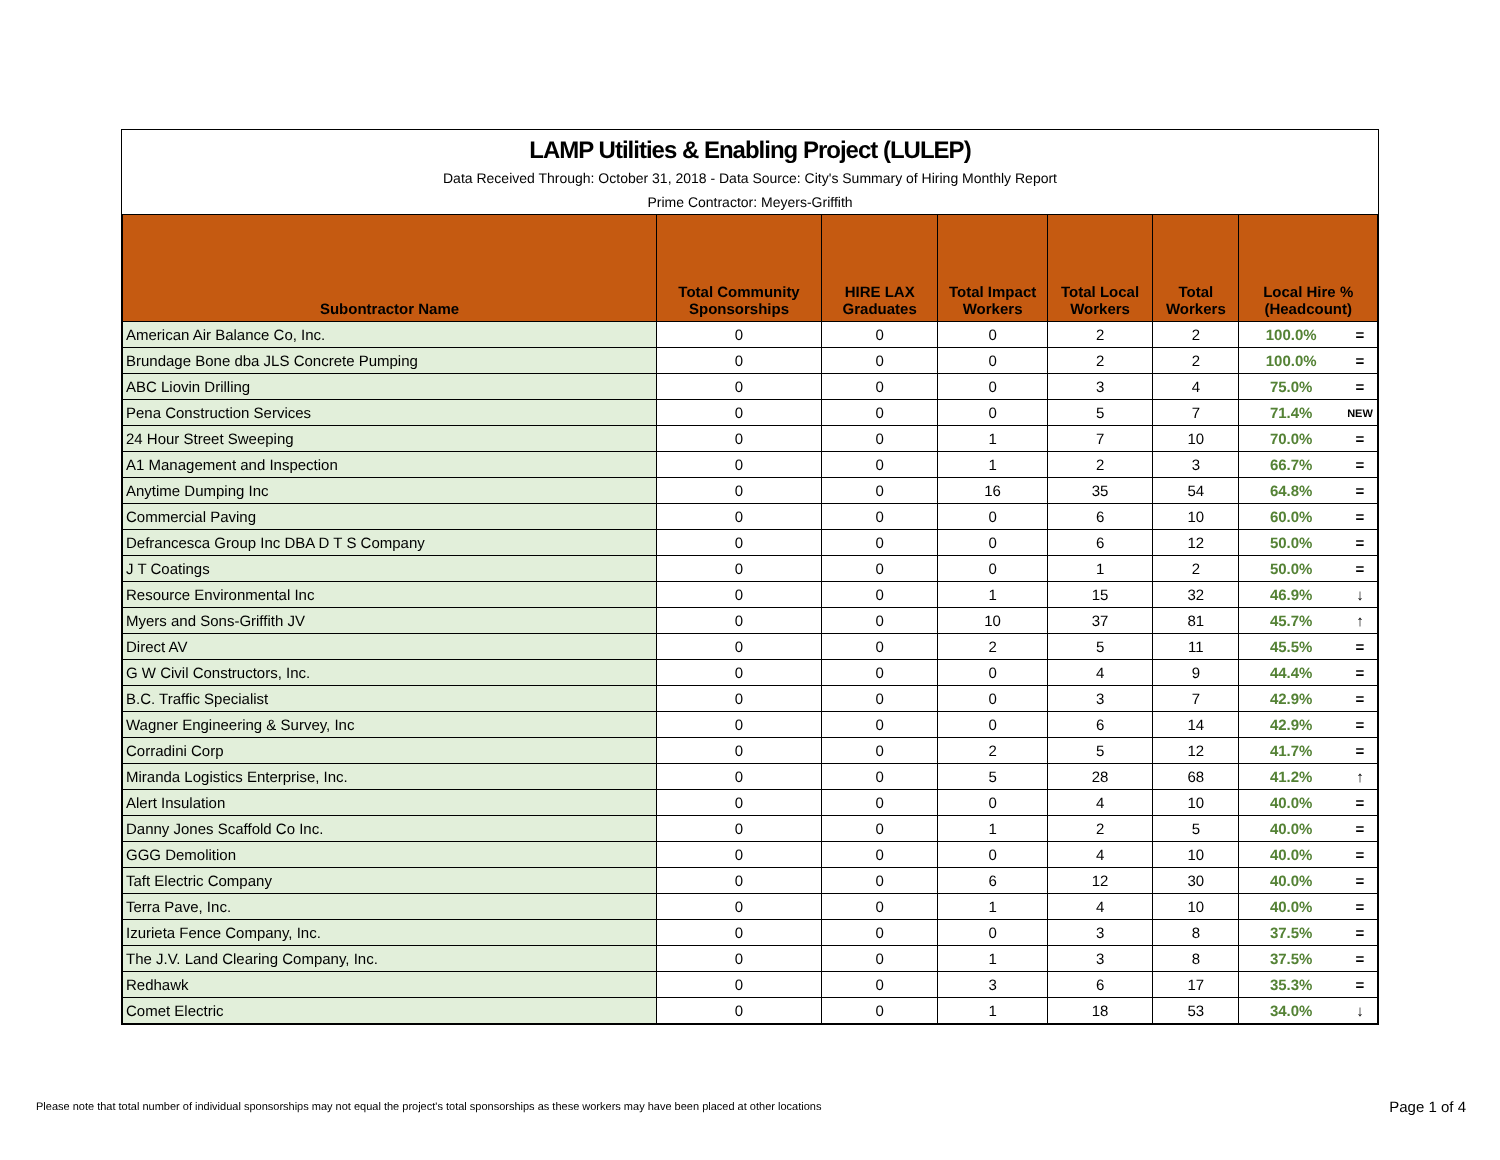LAMP Utilities & Enabling Project (LULEP)
Data Received Through: October 31, 2018 - Data Source: City's Summary of Hiring Monthly Report
Prime Contractor: Meyers-Griffith
| Subontractor Name | Total Community Sponsorships | HIRE LAX Graduates | Total Impact Workers | Total Local Workers | Total Workers | Local Hire % (Headcount) | |
| --- | --- | --- | --- | --- | --- | --- | --- |
| American Air Balance Co, Inc. | 0 | 0 | 0 | 2 | 2 | 100.0% | = |
| Brundage Bone dba JLS Concrete Pumping | 0 | 0 | 0 | 2 | 2 | 100.0% | = |
| ABC Liovin Drilling | 0 | 0 | 0 | 3 | 4 | 75.0% | = |
| Pena Construction Services | 0 | 0 | 0 | 5 | 7 | 71.4% | NEW |
| 24 Hour Street Sweeping | 0 | 0 | 1 | 7 | 10 | 70.0% | = |
| A1 Management and Inspection | 0 | 0 | 1 | 2 | 3 | 66.7% | = |
| Anytime Dumping Inc | 0 | 0 | 16 | 35 | 54 | 64.8% | = |
| Commercial Paving | 0 | 0 | 0 | 6 | 10 | 60.0% | = |
| Defrancesca Group Inc DBA D T S Company | 0 | 0 | 0 | 6 | 12 | 50.0% | = |
| J T Coatings | 0 | 0 | 0 | 1 | 2 | 50.0% | = |
| Resource Environmental Inc | 0 | 0 | 1 | 15 | 32 | 46.9% | ↓ |
| Myers and Sons-Griffith JV | 0 | 0 | 10 | 37 | 81 | 45.7% | ↑ |
| Direct AV | 0 | 0 | 2 | 5 | 11 | 45.5% | = |
| G W Civil Constructors, Inc. | 0 | 0 | 0 | 4 | 9 | 44.4% | = |
| B.C. Traffic Specialist | 0 | 0 | 0 | 3 | 7 | 42.9% | = |
| Wagner Engineering & Survey, Inc | 0 | 0 | 0 | 6 | 14 | 42.9% | = |
| Corradini Corp | 0 | 0 | 2 | 5 | 12 | 41.7% | = |
| Miranda Logistics Enterprise, Inc. | 0 | 0 | 5 | 28 | 68 | 41.2% | ↑ |
| Alert Insulation | 0 | 0 | 0 | 4 | 10 | 40.0% | = |
| Danny Jones Scaffold Co Inc. | 0 | 0 | 1 | 2 | 5 | 40.0% | = |
| GGG Demolition | 0 | 0 | 0 | 4 | 10 | 40.0% | = |
| Taft Electric Company | 0 | 0 | 6 | 12 | 30 | 40.0% | = |
| Terra Pave, Inc. | 0 | 0 | 1 | 4 | 10 | 40.0% | = |
| Izurieta Fence Company, Inc. | 0 | 0 | 0 | 3 | 8 | 37.5% | = |
| The J.V. Land Clearing Company, Inc. | 0 | 0 | 1 | 3 | 8 | 37.5% | = |
| Redhawk | 0 | 0 | 3 | 6 | 17 | 35.3% | = |
| Comet Electric | 0 | 0 | 1 | 18 | 53 | 34.0% | ↓ |
Please note that total number of individual sponsorships may not equal the project's total sponsorships as these workers may have been placed at other locations
Page 1 of 4